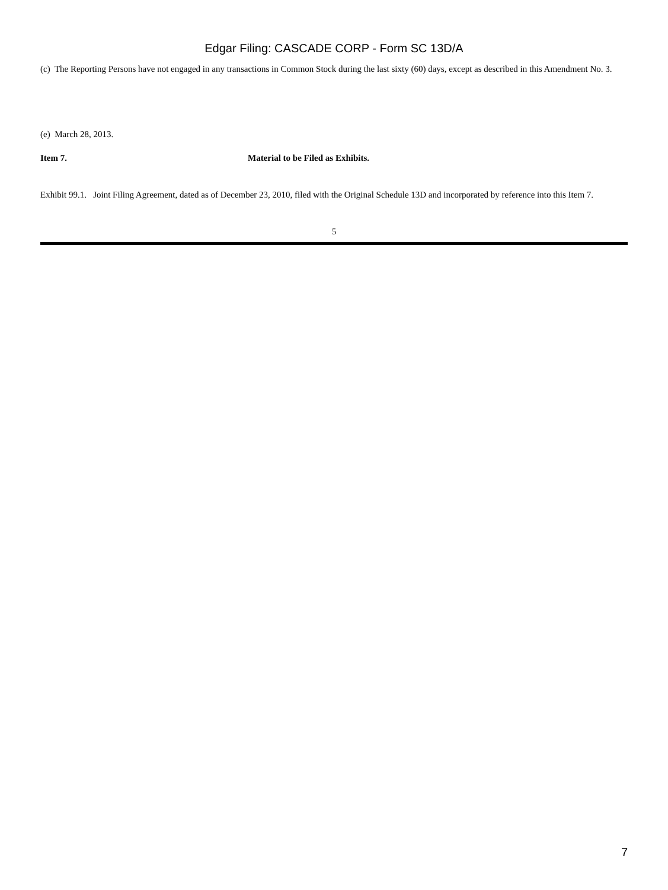Edgar Filing: CASCADE CORP - Form SC 13D/A
(c) The Reporting Persons have not engaged in any transactions in Common Stock during the last sixty (60) days, except as described in this Amendment No. 3.
(e) March 28, 2013.
Item 7. Material to be Filed as Exhibits.
Exhibit 99.1. Joint Filing Agreement, dated as of December 23, 2010, filed with the Original Schedule 13D and incorporated by reference into this Item 7.
5
7